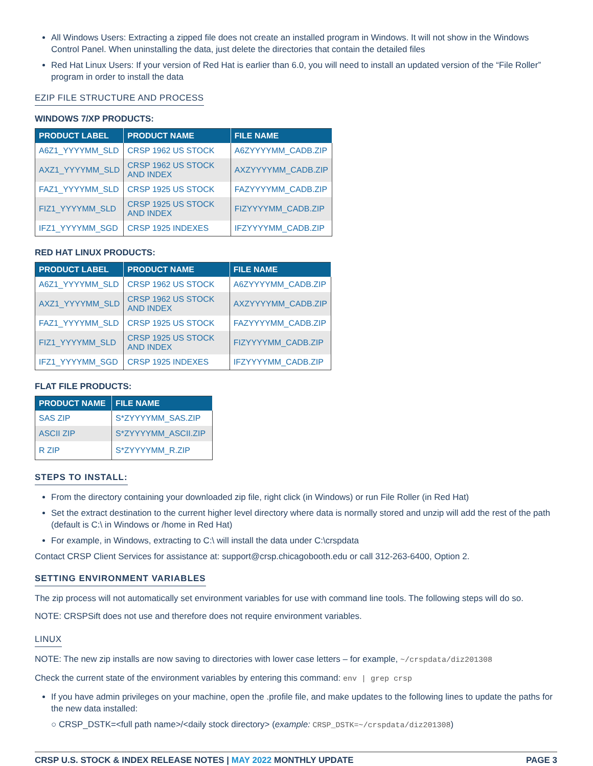All Windows Users: Extracting a zipped file does not create an installed program in Windows. It will not show in the Windows Control Panel. When uninstalling the data, just delete the directories that contain the detailed files
Red Hat Linux Users: If your version of Red Hat is earlier than 6.0, you will need to install an updated version of the “File Roller” program in order to install the data
EZIP FILE STRUCTURE AND PROCESS
WINDOWS 7/XP PRODUCTS:
| PRODUCT LABEL | PRODUCT NAME | FILE NAME |
| --- | --- | --- |
| A6Z1_YYYYMM_SLD | CRSP 1962 US STOCK | A6ZYYYYMM_CADB.ZIP |
| AXZ1_YYYYMM_SLD | CRSP 1962 US STOCK AND INDEX | AXZYYYYMM_CADB.ZIP |
| FAZ1_YYYYMM_SLD | CRSP 1925 US STOCK | FAZYYYYMM_CADB.ZIP |
| FIZ1_YYYYMM_SLD | CRSP 1925 US STOCK AND INDEX | FIZYYYYMM_CADB.ZIP |
| IFZ1_YYYYMM_SGD | CRSP 1925 INDEXES | IFZYYYYMM_CADB.ZIP |
RED HAT LINUX PRODUCTS:
| PRODUCT LABEL | PRODUCT NAME | FILE NAME |
| --- | --- | --- |
| A6Z1_YYYYMM_SLD | CRSP 1962 US STOCK | A6ZYYYYMM_CADB.ZIP |
| AXZ1_YYYYMM_SLD | CRSP 1962 US STOCK AND INDEX | AXZYYYYMM_CADB.ZIP |
| FAZ1_YYYYMM_SLD | CRSP 1925 US STOCK | FAZYYYYMM_CADB.ZIP |
| FIZ1_YYYYMM_SLD | CRSP 1925 US STOCK AND INDEX | FIZYYYYMM_CADB.ZIP |
| IFZ1_YYYYMM_SGD | CRSP 1925 INDEXES | IFZYYYYMM_CADB.ZIP |
FLAT FILE PRODUCTS:
| PRODUCT NAME | FILE NAME |
| --- | --- |
| SAS ZIP | S*ZYYYYMM_SAS.ZIP |
| ASCII ZIP | S*ZYYYYMM_ASCII.ZIP |
| R ZIP | S*ZYYYYMM_R.ZIP |
STEPS TO INSTALL:
From the directory containing your downloaded zip file, right click (in Windows) or run File Roller (in Red Hat)
Set the extract destination to the current higher level directory where data is normally stored and unzip will add the rest of the path (default is C:\ in Windows or /home in Red Hat)
For example, in Windows, extracting to C:\ will install the data under C:\crspdata
Contact CRSP Client Services for assistance at: support@crsp.chicagobooth.edu or call 312-263-6400, Option 2.
SETTING ENVIRONMENT VARIABLES
The zip process will not automatically set environment variables for use with command line tools. The following steps will do so.
NOTE: CRSPSift does not use and therefore does not require environment variables.
LINUX
NOTE: The new zip installs are now saving to directories with lower case letters – for example, ~/crspdata/diz201308
Check the current state of the environment variables by entering this command: env | grep crsp
If you have admin privileges on your machine, open the .profile file, and make updates to the following lines to update the paths for the new data installed:
○ CRSP_DSTK=<full path name>/<daily stock directory> (example: CRSP_DSTK=~/crspdata/diz201308)
CRSP U.S. STOCK & INDEX RELEASE NOTES | MAY 2022 MONTHLY UPDATE PAGE 3